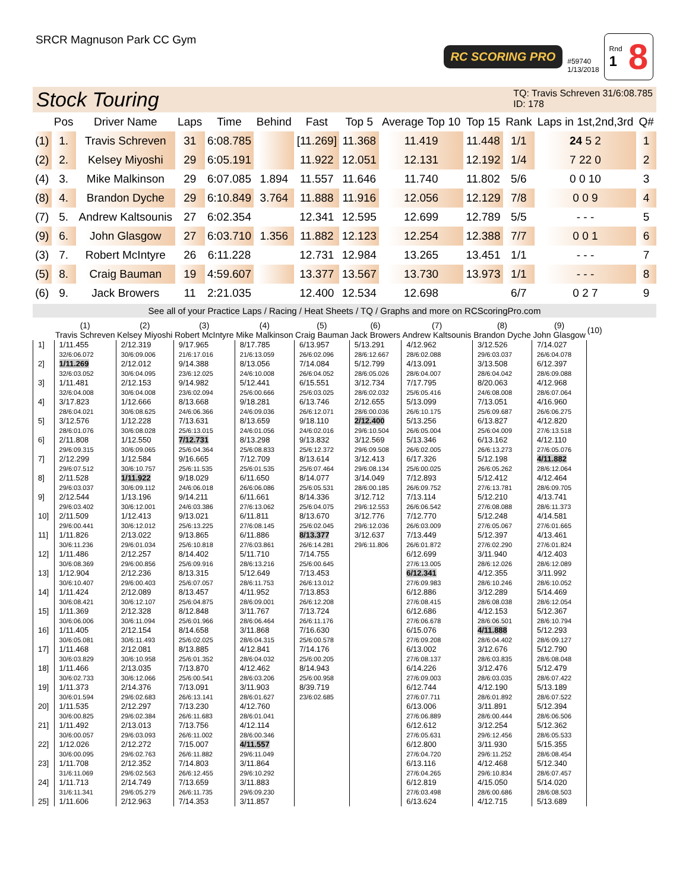SRCR Magnuson Park CC Gym
RC SCORING PRO
#59740
1/13/2018
Rnd
1 8
Stock Touring TQ: Travis Schreven 31/6:08.785
ID: 178
| | Pos | Driver Name | Laps | Time | Behind | Fast | Top 5 | Average Top 10 | Top 15 | Rank | Laps in 1st,2nd,3rd | Q# |
| --- | --- | --- | --- | --- | --- | --- | --- | --- | --- | --- | --- | --- |
| (1) | 1. | Travis Schreven | 31 | 6:08.785 | | [11.269] | 11.368 | 11.419 | 11.448 | 1/1 | 24 5 2 | 1 |
| (2) | 2. | Kelsey Miyoshi | 29 | 6:05.191 | | 11.922 | 12.051 | 12.131 | 12.192 | 1/4 | 7 22 0 | 2 |
| (4) | 3. | Mike Malkinson | 29 | 6:07.085 | 1.894 | 11.557 | 11.646 | 11.740 | 11.802 | 5/6 | 0 0 10 | 3 |
| (8) | 4. | Brandon Dyche | 29 | 6:10.849 | 3.764 | 11.888 | 11.916 | 12.056 | 12.129 | 7/8 | 0 0 9 | 4 |
| (7) | 5. | Andrew Kaltsounis | 27 | 6:02.354 | | 12.341 | 12.595 | 12.699 | 12.789 | 5/5 | - - - | 5 |
| (9) | 6. | John Glasgow | 27 | 6:03.710 | 1.356 | 11.882 | 12.123 | 12.254 | 12.388 | 7/7 | 0 0 1 | 6 |
| (3) | 7. | Robert McIntyre | 26 | 6:11.228 | | 12.731 | 12.984 | 13.265 | 13.451 | 1/1 | - - - | 7 |
| (5) | 8. | Craig Bauman | 19 | 4:59.607 | | 13.377 | 13.567 | 13.730 | 13.973 | 1/1 | - - - | 8 |
| (6) | 9. | Jack Browers | 11 | 2:21.035 | | 12.400 | 12.534 | 12.698 | | 6/7 | 0 2 7 | 9 |
See all of your Practice Laps / Racing / Heat Sheets / TQ / Graphs and more on RCScoringPro.com
| | (1) Travis Schreven | (2) Kelsey Miyoshi | (3) Robert McIntyre | (4) Mike Malkinson | (5) Craig Bauman | (6) Jack Browers | (7) Andrew Kaltsounis | (8) Brandon Dyche | (9) John Glasgow | (10) |
| --- | --- | --- | --- | --- | --- | --- | --- | --- | --- | --- |
| 1] | 1/11.455 32/6:06.072 | 2/12.319 30/6:09.006 | 9/17.965 21/6:17.016 | 8/17.785 21/6:13.059 | 6/13.957 26/6:02.096 | 5/13.291 28/6:12.667 | 4/12.962 28/6:02.088 | 3/12.526 29/6:03.037 | 7/14.027 26/6:04.078 | |
| 2] | 1/11.269 32/6:03.052 | 2/12.012 30/6:04.095 | 9/14.388 23/6:12.025 | 8/13.056 24/6:10.008 | 7/14.084 26/6:04.052 | 5/12.799 28/6:05.026 | 4/13.091 28/6:04.007 | 3/13.508 28/6:04.042 | 6/12.397 28/6:09.088 | |
| 3] | 1/11.481 32/6:04.008 | 2/12.153 30/6:04.008 | 9/14.982 23/6:02.094 | 5/12.441 25/6:00.666 | 6/15.551 25/6:03.025 | 3/12.734 28/6:02.032 | 7/17.795 25/6:05.416 | 8/20.063 24/6:08.008 | 4/12.968 28/6:07.064 | |
| 4] | 3/17.823 28/6:04.021 | 1/12.666 30/6:08.625 | 8/13.668 24/6:06.366 | 9/18.281 24/6:09.036 | 6/13.746 26/6:12.071 | 2/12.655 28/6:00.036 | 5/13.099 26/6:10.175 | 7/13.051 25/6:09.687 | 4/16.960 26/6:06.275 | |
| 5] | 3/12.576 28/6:01.076 | 1/12.228 30/6:08.028 | 7/13.631 25/6:13.015 | 8/13.659 24/6:01.056 | 9/18.110 24/6:02.016 | 2/12.400 29/6:10.504 | 5/13.256 26/6:05.004 | 6/13.827 25/6:04.009 | 4/12.820 27/6:13.518 | |
| 6] | 2/11.808 29/6:09.315 | 1/12.550 30/6:09.065 | 7/12.731 25/6:04.364 | 8/13.298 25/6:08.833 | 9/13.832 25/6:12.372 | 3/12.569 29/6:09.508 | 5/13.346 26/6:02.005 | 6/13.162 26/6:13.273 | 4/12.110 27/6:05.076 | |
| 7] | 2/12.299 29/6:07.512 | 1/12.584 30/6:10.757 | 9/16.665 25/6:11.535 | 7/12.709 25/6:01.535 | 8/13.614 25/6:07.464 | 3/12.413 29/6:08.134 | 6/17.326 25/6:00.025 | 5/12.198 26/6:05.262 | 4/11.882 28/6:12.064 | |
| 8] | 2/11.528 29/6:03.037 | 1/11.922 30/6:09.112 | 9/18.029 24/6:06.018 | 6/11.650 26/6:06.086 | 8/14.077 25/6:05.531 | 3/14.049 28/6:00.185 | 7/12.893 26/6:09.752 | 5/12.412 27/6:13.781 | 4/12.464 28/6:09.705 | |
| 9] | 2/12.544 29/6:03.402 | 1/13.196 30/6:12.001 | 9/14.211 24/6:03.386 | 6/11.661 27/6:13.062 | 8/14.336 25/6:04.075 | 3/12.712 29/6:12.553 | 7/13.114 26/6:06.542 | 5/12.210 27/6:08.088 | 4/13.741 28/6:11.373 | |
| 10] | 2/11.509 29/6:00.441 | 1/12.413 30/6:12.012 | 9/13.021 25/6:13.225 | 6/11.811 27/6:08.145 | 8/13.670 25/6:02.045 | 3/12.776 29/6:12.036 | 7/12.770 26/6:03.009 | 5/12.248 27/6:05.067 | 4/14.581 27/6:01.665 | |
| 11] | 1/11.826 30/6:11.236 | 2/13.022 29/6:01.034 | 9/13.865 25/6:10.818 | 6/11.886 27/6:03.861 | 8/13.377 26/6:14.281 | 3/12.637 29/6:11.806 | 7/13.449 26/6:01.872 | 5/12.397 27/6:02.290 | 4/13.461 27/6:01.824 | |
| 12] | 1/11.486 30/6:08.369 | 2/12.257 29/6:00.856 | 8/14.402 25/6:09.916 | 5/11.710 28/6:13.216 | 7/14.755 25/6:00.645 | | 6/12.699 27/6:13.005 | 3/11.940 28/6:12.026 | 4/12.403 28/6:12.089 | |
| 13] | 1/12.904 30/6:10.407 | 2/12.236 29/6:00.403 | 8/13.315 25/6:07.057 | 5/12.649 28/6:11.753 | 7/13.453 26/6:13.012 | | 6/12.341 27/6:09.983 | 4/12.355 28/6:10.246 | 3/11.992 28/6:10.052 | |
| 14] | 1/11.424 30/6:08.421 | 2/12.089 30/6:12.107 | 8/13.457 25/6:04.875 | 4/11.952 28/6:09.001 | 7/13.853 26/6:12.208 | | 6/12.886 27/6:08.415 | 3/12.289 28/6:08.038 | 5/14.469 28/6:12.054 | |
| 15] | 1/11.369 30/6:06.006 | 2/12.328 30/6:11.094 | 8/12.848 25/6:01.966 | 3/11.767 28/6:06.464 | 7/13.724 26/6:11.176 | | 6/12.686 27/6:06.678 | 4/12.153 28/6:06.501 | 5/12.367 28/6:10.794 | |
| 16] | 1/11.405 30/6:05.081 | 2/12.154 30/6:11.493 | 8/14.658 25/6:02.025 | 3/11.868 28/6:04.315 | 7/16.630 25/6:00.578 | | 6/15.076 27/6:09.208 | 4/11.888 28/6:04.402 | 5/12.293 28/6:09.127 | |
| 17] | 1/11.468 30/6:03.829 | 2/12.081 30/6:10.958 | 8/13.885 25/6:01.352 | 4/12.841 28/6:04.032 | 7/14.176 25/6:00.205 | | 6/13.002 27/6:08.137 | 3/12.676 28/6:03.835 | 5/12.790 28/6:08.048 | |
| 18] | 1/11.466 30/6:02.733 | 2/13.035 30/6:12.066 | 7/13.870 25/6:00.541 | 4/12.462 28/6:03.206 | 8/14.943 25/6:00.958 | | 6/14.226 27/6:09.003 | 3/12.476 28/6:03.035 | 5/12.479 28/6:07.422 | |
| 19] | 1/11.373 30/6:01.594 | 2/14.376 29/6:02.683 | 7/13.091 26/6:13.141 | 3/11.903 28/6:01.627 | 8/39.719 23/6:02.685 | | 6/12.744 27/6:07.711 | 4/12.190 28/6:01.892 | 5/13.189 28/6:07.522 | |
| 20] | 1/11.535 30/6:00.825 | 2/12.297 29/6:02.384 | 7/13.230 26/6:11.683 | 4/12.760 28/6:01.041 | | | 6/13.006 27/6:06.889 | 3/11.891 28/6:00.444 | 5/12.394 28/6:06.506 | |
| 21] | 1/11.492 30/6:00.057 | 2/13.013 29/6:03.093 | 7/13.756 26/6:11.002 | 4/12.114 28/6:00.346 | | | 6/12.612 27/6:05.631 | 3/12.254 29/6:12.456 | 5/12.362 28/6:05.533 | |
| 22] | 1/12.026 30/6:00.095 | 2/12.272 29/6:02.763 | 7/15.007 26/6:11.882 | 4/11.557 29/6:11.049 | | | 6/12.800 27/6:04.720 | 3/11.930 29/6:11.252 | 5/15.355 28/6:08.454 | |
| 23] | 1/11.708 31/6:11.069 | 2/12.352 29/6:02.563 | 7/14.803 26/6:12.455 | 3/11.864 29/6:10.292 | | | 6/13.116 27/6:04.265 | 4/12.468 29/6:10.834 | 5/12.340 28/6:07.457 | |
| 24] | 1/11.713 31/6:11.341 | 2/14.749 29/6:05.279 | 7/13.659 26/6:11.735 | 3/11.883 29/6:09.230 | | | 6/12.819 27/6:03.498 | 4/15.050 28/6:00.686 | 5/14.020 28/6:08.503 | |
| 25] | 1/11.606 | 2/12.963 | 7/14.353 | 3/11.857 | | | 6/13.624 | 4/12.715 | 5/13.689 | |